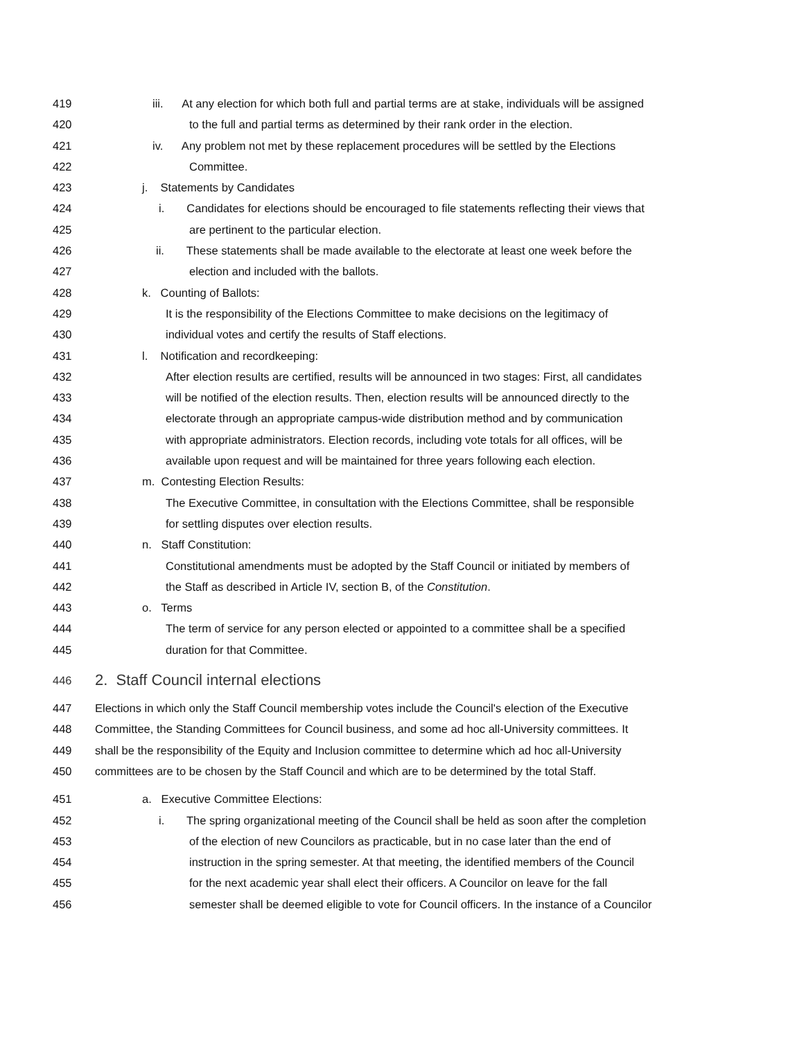419 iii. At any election for which both full and partial terms are at stake, individuals will be assigned
420 to the full and partial terms as determined by their rank order in the election.
421 iv. Any problem not met by these replacement procedures will be settled by the Elections
422 Committee.
423 j. Statements by Candidates
424 i. Candidates for elections should be encouraged to file statements reflecting their views that
425 are pertinent to the particular election.
426 ii. These statements shall be made available to the electorate at least one week before the
427 election and included with the ballots.
428 k. Counting of Ballots:
429 It is the responsibility of the Elections Committee to make decisions on the legitimacy of
430 individual votes and certify the results of Staff elections.
431 l. Notification and recordkeeping:
432 After election results are certified, results will be announced in two stages: First, all candidates
433 will be notified of the election results. Then, election results will be announced directly to the
434 electorate through an appropriate campus-wide distribution method and by communication
435 with appropriate administrators. Election records, including vote totals for all offices, will be
436 available upon request and will be maintained for three years following each election.
437 m. Contesting Election Results:
438 The Executive Committee, in consultation with the Elections Committee, shall be responsible
439 for settling disputes over election results.
440 n. Staff Constitution:
441 Constitutional amendments must be adopted by the Staff Council or initiated by members of
442 the Staff as described in Article IV, section B, of the Constitution.
443 o. Terms
444 The term of service for any person elected or appointed to a committee shall be a specified
445 duration for that Committee.
446 2. Staff Council internal elections
447 Elections in which only the Staff Council membership votes include the Council's election of the Executive
448 Committee, the Standing Committees for Council business, and some ad hoc all-University committees. It
449 shall be the responsibility of the Equity and Inclusion committee to determine which ad hoc all-University
450 committees are to be chosen by the Staff Council and which are to be determined by the total Staff.
451 a. Executive Committee Elections:
452 i. The spring organizational meeting of the Council shall be held as soon after the completion
453 of the election of new Councilors as practicable, but in no case later than the end of
454 instruction in the spring semester. At that meeting, the identified members of the Council
455 for the next academic year shall elect their officers. A Councilor on leave for the fall
456 semester shall be deemed eligible to vote for Council officers. In the instance of a Councilor